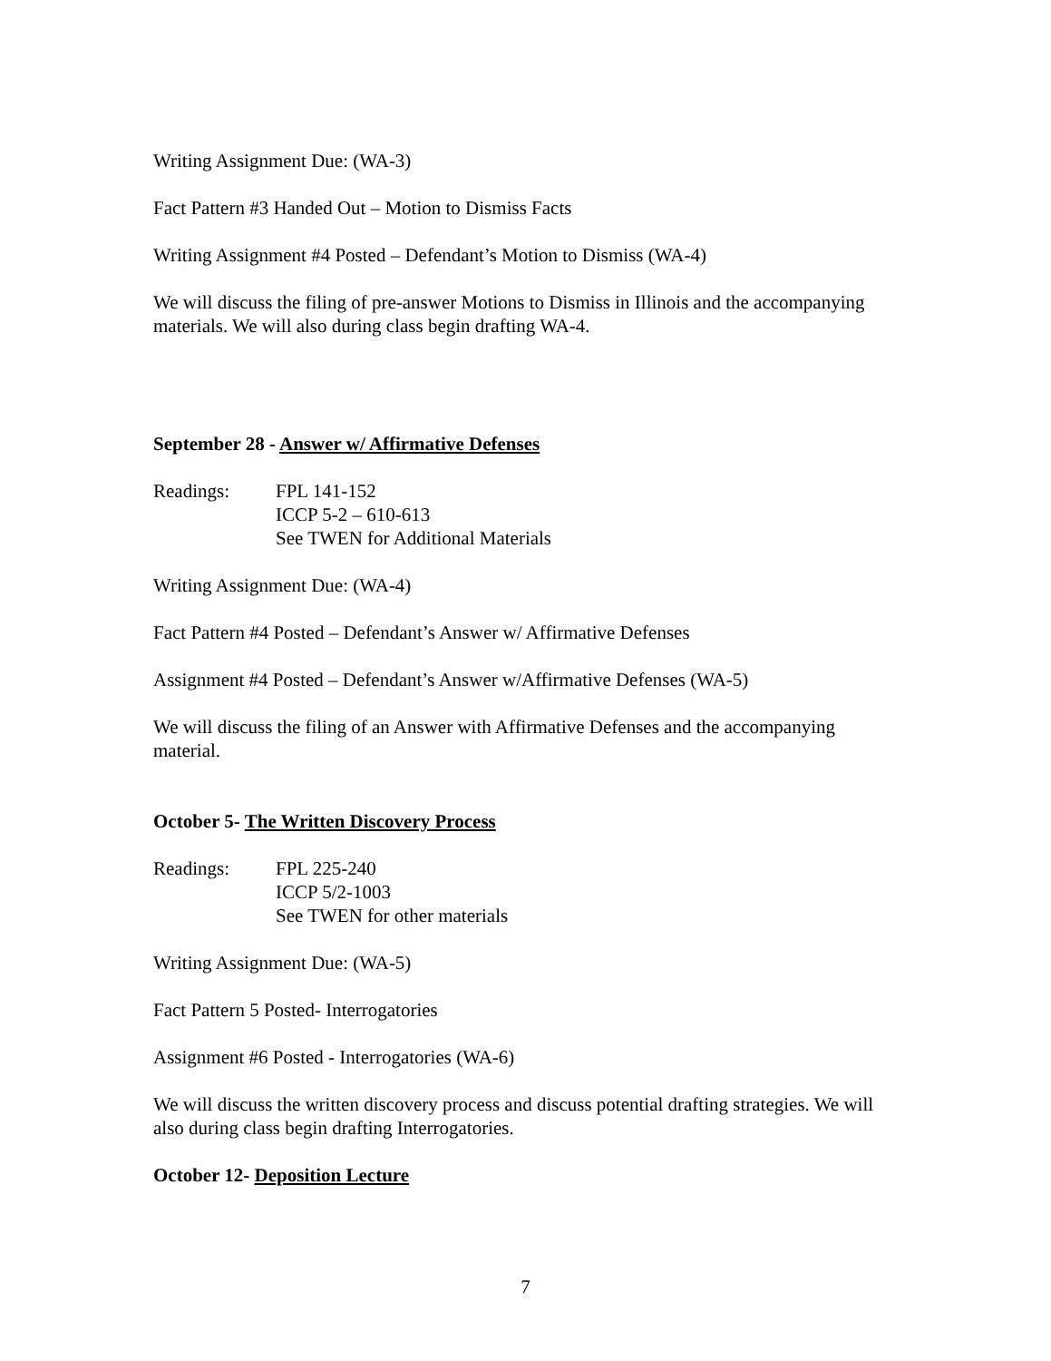Writing Assignment Due: (WA-3)
Fact Pattern #3 Handed Out – Motion to Dismiss Facts
Writing Assignment #4 Posted – Defendant’s Motion to Dismiss (WA-4)
We will discuss the filing of pre-answer Motions to Dismiss in Illinois and the accompanying materials. We will also during class begin drafting WA-4.
September 28 - Answer w/ Affirmative Defenses
Readings: FPL 141-152
ICCP 5-2 – 610-613
See TWEN for Additional Materials
Writing Assignment Due: (WA-4)
Fact Pattern #4 Posted – Defendant’s Answer w/ Affirmative Defenses
Assignment #4 Posted – Defendant’s Answer w/Affirmative Defenses (WA-5)
We will discuss the filing of an Answer with Affirmative Defenses and the accompanying material.
October 5- The Written Discovery Process
Readings: FPL 225-240
ICCP 5/2-1003
See TWEN for other materials
Writing Assignment Due: (WA-5)
Fact Pattern 5 Posted- Interrogatories
Assignment #6 Posted - Interrogatories (WA-6)
We will discuss the written discovery process and discuss potential drafting strategies. We will also during class begin drafting Interrogatories.
October 12- Deposition Lecture
7